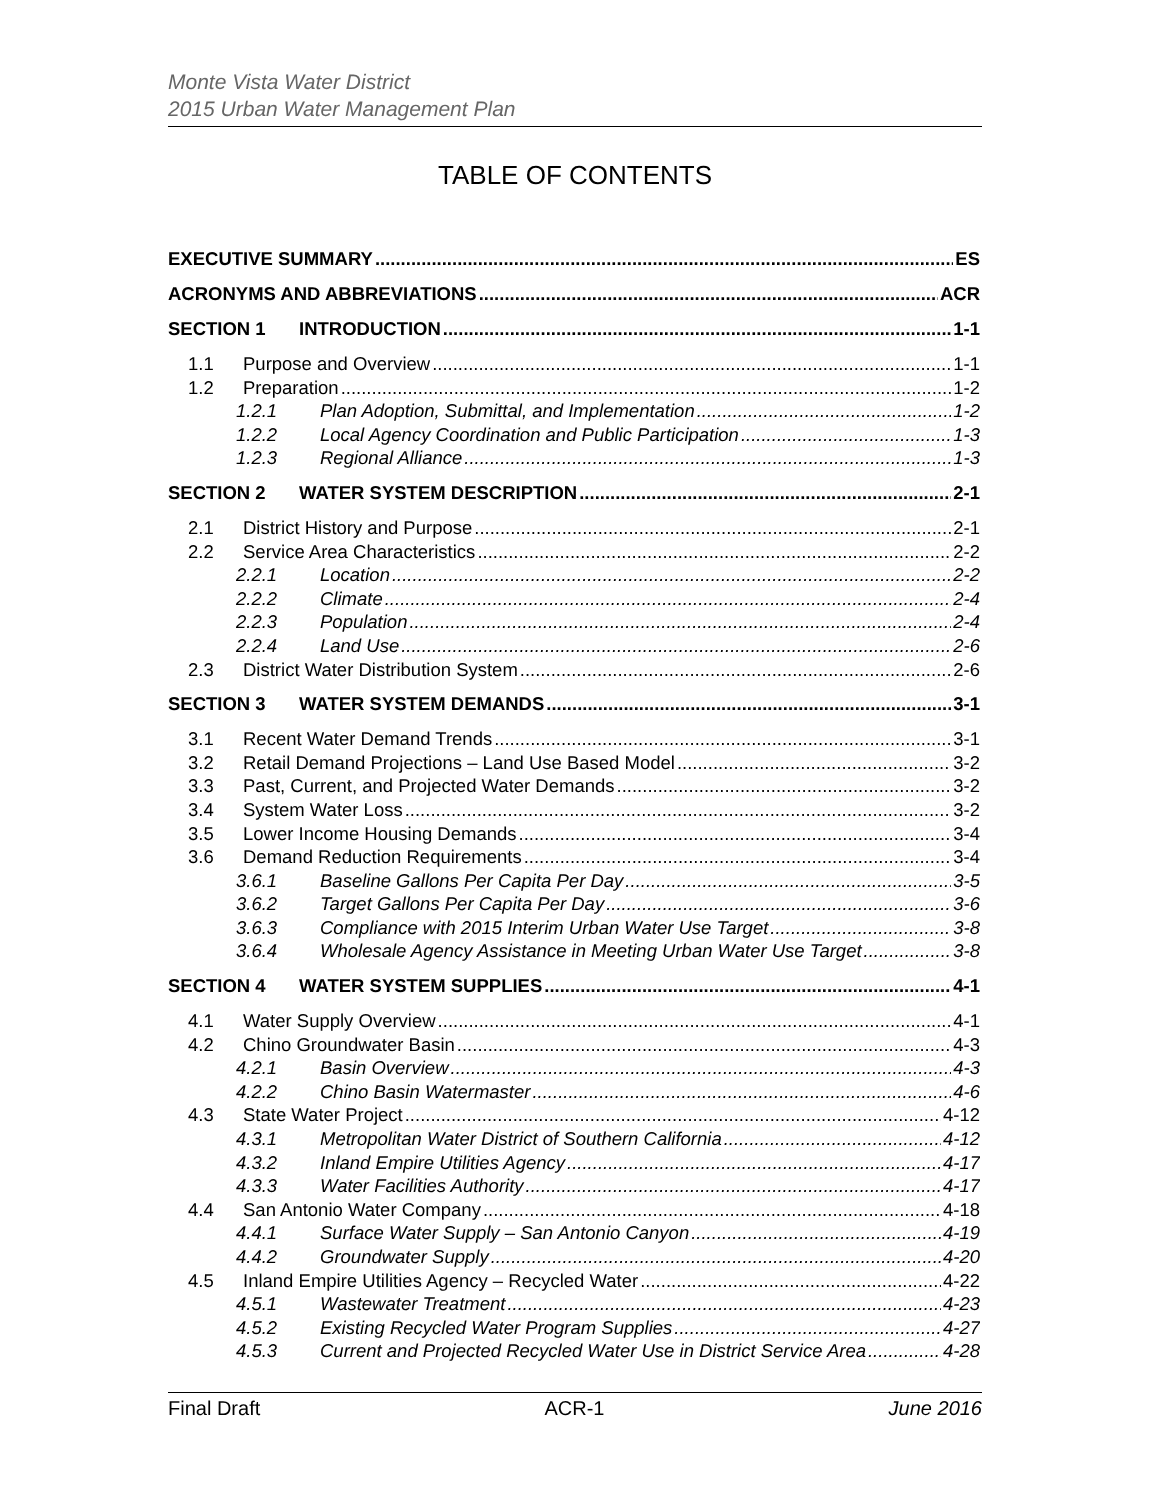Monte Vista Water District
2015 Urban Water Management Plan
TABLE OF CONTENTS
EXECUTIVE SUMMARY ES
ACRONYMS AND ABBREVIATIONS ACR
SECTION 1 INTRODUCTION 1-1
1.1 Purpose and Overview 1-1
1.2 Preparation 1-2
1.2.1 Plan Adoption, Submittal, and Implementation 1-2
1.2.2 Local Agency Coordination and Public Participation 1-3
1.2.3 Regional Alliance 1-3
SECTION 2 WATER SYSTEM DESCRIPTION 2-1
2.1 District History and Purpose 2-1
2.2 Service Area Characteristics 2-2
2.2.1 Location 2-2
2.2.2 Climate 2-4
2.2.3 Population 2-4
2.2.4 Land Use 2-6
2.3 District Water Distribution System 2-6
SECTION 3 WATER SYSTEM DEMANDS 3-1
3.1 Recent Water Demand Trends 3-1
3.2 Retail Demand Projections – Land Use Based Model 3-2
3.3 Past, Current, and Projected Water Demands 3-2
3.4 System Water Loss 3-2
3.5 Lower Income Housing Demands 3-4
3.6 Demand Reduction Requirements 3-4
3.6.1 Baseline Gallons Per Capita Per Day 3-5
3.6.2 Target Gallons Per Capita Per Day 3-6
3.6.3 Compliance with 2015 Interim Urban Water Use Target 3-8
3.6.4 Wholesale Agency Assistance in Meeting Urban Water Use Target 3-8
SECTION 4 WATER SYSTEM SUPPLIES 4-1
4.1 Water Supply Overview 4-1
4.2 Chino Groundwater Basin 4-3
4.2.1 Basin Overview 4-3
4.2.2 Chino Basin Watermaster 4-6
4.3 State Water Project 4-12
4.3.1 Metropolitan Water District of Southern California 4-12
4.3.2 Inland Empire Utilities Agency 4-17
4.3.3 Water Facilities Authority 4-17
4.4 San Antonio Water Company 4-18
4.4.1 Surface Water Supply – San Antonio Canyon 4-19
4.4.2 Groundwater Supply 4-20
4.5 Inland Empire Utilities Agency – Recycled Water 4-22
4.5.1 Wastewater Treatment 4-23
4.5.2 Existing Recycled Water Program Supplies 4-27
4.5.3 Current and Projected Recycled Water Use in District Service Area 4-28
Final Draft ACR-1 June 2016